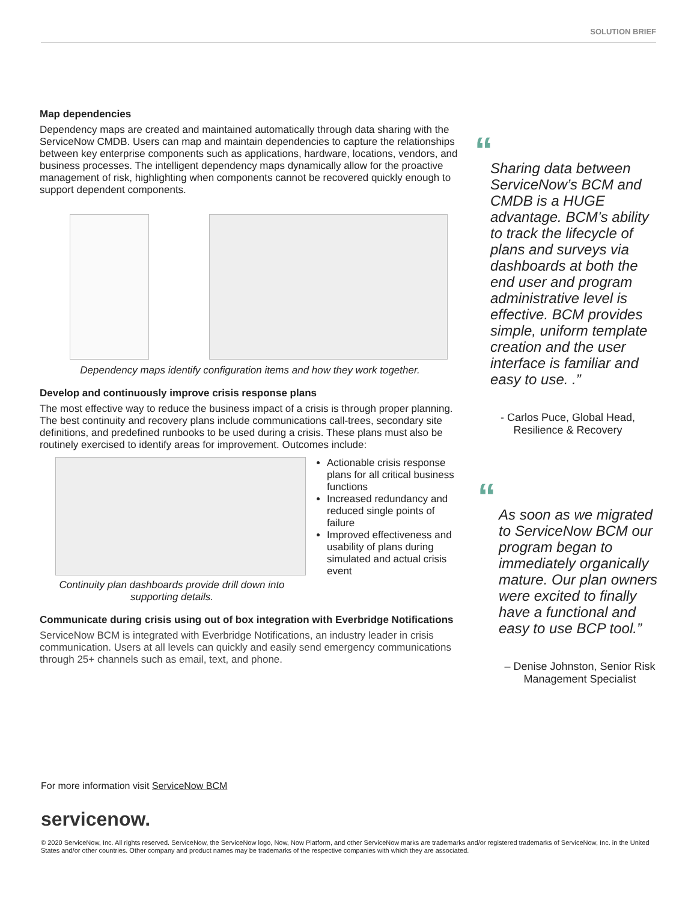SOLUTION BRIEF
Map dependencies
Dependency maps are created and maintained automatically through data sharing with the ServiceNow CMDB. Users can map and maintain dependencies to capture the relationships between key enterprise components such as applications, hardware, locations, vendors, and business processes. The intelligent dependency maps dynamically allow for the proactive management of risk, highlighting when components cannot be recovered quickly enough to support dependent components.
Dependency maps identify configuration items and how they work together.
Develop and continuously improve crisis response plans
The most effective way to reduce the business impact of a crisis is through proper planning. The best continuity and recovery plans include communications call-trees, secondary site definitions, and predefined runbooks to be used during a crisis. These plans must also be routinely exercised to identify areas for improvement. Outcomes include:
Continuity plan dashboards provide drill down into supporting details.
Actionable crisis response plans for all critical business functions
Increased redundancy and reduced single points of failure
Improved effectiveness and usability of plans during simulated and actual crisis event
Communicate during crisis using out of box integration with Everbridge Notifications
ServiceNow BCM is integrated with Everbridge Notifications, an industry leader in crisis communication. Users at all levels can quickly and easily send emergency communications through 25+ channels such as email, text, and phone.
“
Sharing data between ServiceNow’s BCM and CMDB is a HUGE advantage. BCM’s ability to track the lifecycle of plans and surveys via dashboards at both the end user and program administrative level is effective. BCM provides simple, uniform template creation and the user interface is familiar and easy to use. .”
- Carlos Puce, Global Head, Resilience & Recovery
“
As soon as we migrated to ServiceNow BCM our program began to immediately organically mature. Our plan owners were excited to finally have a functional and easy to use BCP tool.”
– Denise Johnston, Senior Risk Management Specialist
For more information visit ServiceNow BCM
servicenow.
© 2020 ServiceNow, Inc. All rights reserved. ServiceNow, the ServiceNow logo, Now, Now Platform, and other ServiceNow marks are trademarks and/or registered trademarks of ServiceNow, Inc. in the United States and/or other countries. Other company and product names may be trademarks of the respective companies with which they are associated.